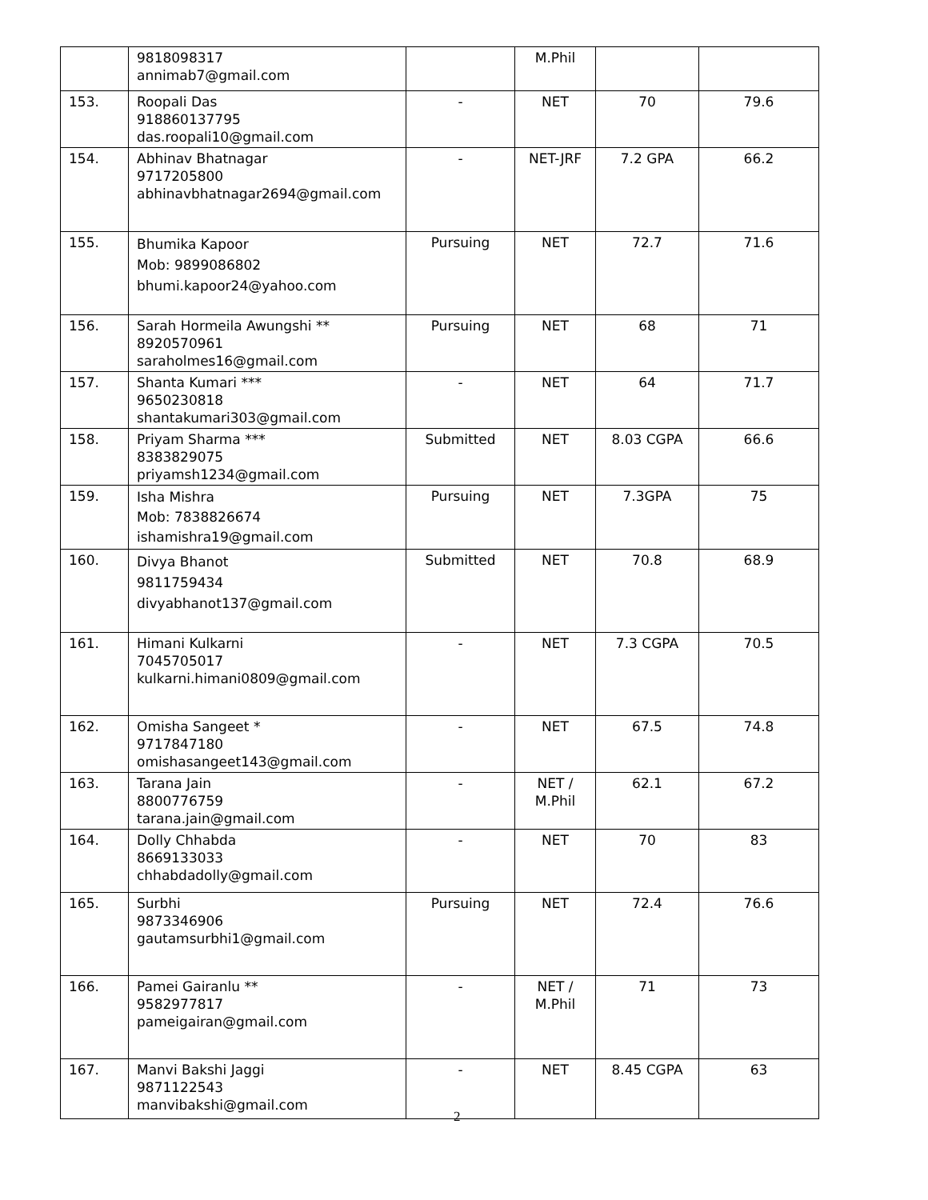| | 9818098317 annimab7@gmail.com | | M.Phil | | |
| 153. | Roopali Das 918860137795 das.roopali10@gmail.com | - | NET | 70 | 79.6 |
| 154. | Abhinav Bhatnagar 9717205800 abhinavbhatnagar2694@gmail.com | - | NET-JRF | 7.2 GPA | 66.2 |
| 155. | Bhumika Kapoor Mob: 9899086802 bhumi.kapoor24@yahoo.com | Pursuing | NET | 72.7 | 71.6 |
| 156. | Sarah Hormeila Awungshi ** 8920570961 saraholmes16@gmail.com | Pursuing | NET | 68 | 71 |
| 157. | Shanta Kumari *** 9650230818 shantakumari303@gmail.com | - | NET | 64 | 71.7 |
| 158. | Priyam Sharma *** 8383829075 priyamsh1234@gmail.com | Submitted | NET | 8.03 CGPA | 66.6 |
| 159. | Isha Mishra Mob: 7838826674 ishamishra19@gmail.com | Pursuing | NET | 7.3GPA | 75 |
| 160. | Divya Bhanot 9811759434 divyabhanot137@gmail.com | Submitted | NET | 70.8 | 68.9 |
| 161. | Himani Kulkarni 7045705017 kulkarni.himani0809@gmail.com | - | NET | 7.3 CGPA | 70.5 |
| 162. | Omisha Sangeet * 9717847180 omishasangeet143@gmail.com | - | NET | 67.5 | 74.8 |
| 163. | Tarana Jain 8800776759 tarana.jain@gmail.com | - | NET / M.Phil | 62.1 | 67.2 |
| 164. | Dolly Chhabda 8669133033 chhabdadolly@gmail.com | - | NET | 70 | 83 |
| 165. | Surbhi 9873346906 gautamsurbhi1@gmail.com | Pursuing | NET | 72.4 | 76.6 |
| 166. | Pamei Gairanlu ** 9582977817 pameigairan@gmail.com | - | NET / M.Phil | 71 | 73 |
| 167. | Manvi Bakshi Jaggi 9871122543 manvibakshi@gmail.com | - | NET | 8.45 CGPA | 63 |
2